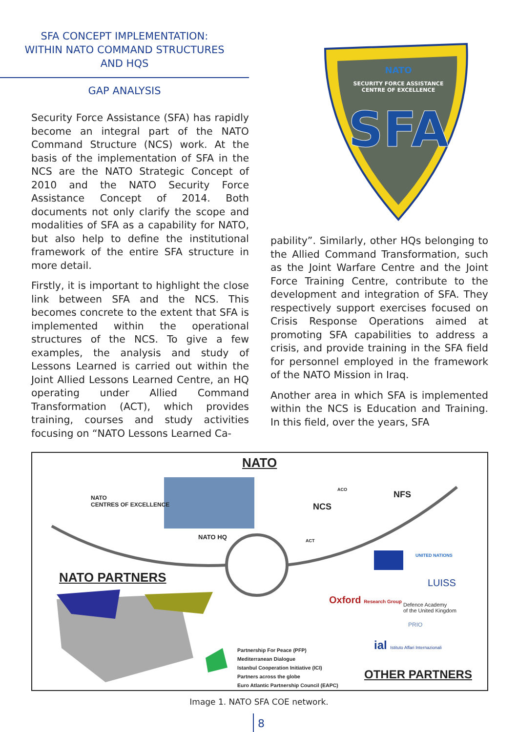SFA CONCEPT IMPLEMENTATION:
WITHIN NATO COMMAND STRUCTURES
AND HQS
GAP ANALYSIS
Security Force Assistance (SFA) has rapidly become an integral part of the NATO Command Structure (NCS) work. At the basis of the implementation of SFA in the NCS are the NATO Strategic Concept of 2010 and the NATO Security Force Assistance Concept of 2014. Both documents not only clarify the scope and modalities of SFA as a capability for NATO, but also help to define the institutional framework of the entire SFA structure in more detail.
Firstly, it is important to highlight the close link between SFA and the NCS. This becomes concrete to the extent that SFA is implemented within the operational structures of the NCS. To give a few examples, the analysis and study of Lessons Learned is carried out within the Joint Allied Lessons Learned Centre, an HQ operating under Allied Command Transformation (ACT), which provides training, courses and study activities focusing on “NATO Lessons Learned Ca-
NATO
SECURITY FORCE ASSISTANCE
CENTRE OF EXCELLENCE
SFA
pability”. Similarly, other HQs belonging to the Allied Command Transformation, such as the Joint Warfare Centre and the Joint Force Training Centre, contribute to the development and integration of SFA. They respectively support exercises focused on Crisis Response Operations aimed at promoting SFA capabilities to address a crisis, and provide training in the SFA field for personnel employed in the framework of the NATO Mission in Iraq.
Another area in which SFA is implemented within the NCS is Education and Training. In this field, over the years, SFA
NATO
CENTRES OF EXCELLENCE
NATO
NATO HQ
NCS
NFS
ACT
ACO
UNITED NATIONS
NATO PARTNERS LUISS
Oxford Research Group
Defence Academy
of the United Kingdom
PRIO
ial Istituto Affari Internazionali
Partnership For Peace (PFP)
Mediterranean Dialogue
Istanbul Cooperation Initiative (ICI)
Partners across the globe
Euro Atlantic Partnership Council (EAPC)
OTHER PARTNERS
Image 1. NATO SFA COE network.
8